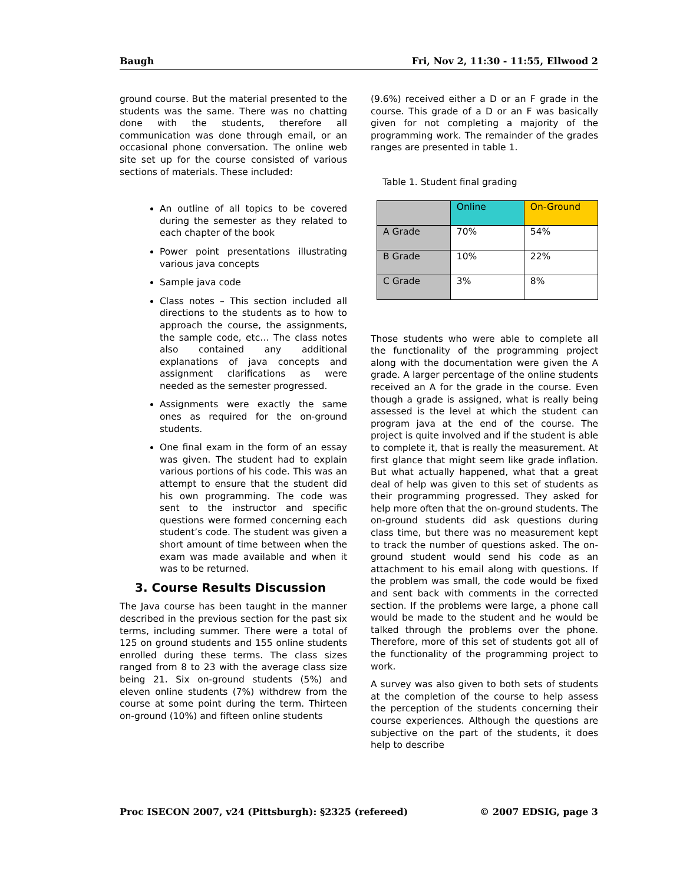Baugh Fri, Nov 2, 11:30 - 11:55, Ellwood 2
ground course. But the material presented to the students was the same. There was no chatting done with the students, therefore all communication was done through email, or an occasional phone conversation. The online web site set up for the course consisted of various sections of materials. These included:
An outline of all topics to be covered during the semester as they related to each chapter of the book
Power point presentations illustrating various java concepts
Sample java code
Class notes – This section included all directions to the students as to how to approach the course, the assignments, the sample code, etc… The class notes also contained any additional explanations of java concepts and assignment clarifications as were needed as the semester progressed.
Assignments were exactly the same ones as required for the on-ground students.
One final exam in the form of an essay was given. The student had to explain various portions of his code. This was an attempt to ensure that the student did his own programming. The code was sent to the instructor and specific questions were formed concerning each student’s code. The student was given a short amount of time between when the exam was made available and when it was to be returned.
3. Course Results Discussion
The Java course has been taught in the manner described in the previous section for the past six terms, including summer. There were a total of 125 on ground students and 155 online students enrolled during these terms. The class sizes ranged from 8 to 23 with the average class size being 21. Six on-ground students (5%) and eleven online students (7%) withdrew from the course at some point during the term. Thirteen on-ground (10%) and fifteen online students
(9.6%) received either a D or an F grade in the course. This grade of a D or an F was basically given for not completing a majority of the programming work. The remainder of the grades ranges are presented in table 1.
Table 1. Student final grading
| | Online | On-Ground |
| A Grade | 70% | 54% |
| B Grade | 10% | 22% |
| C Grade | 3% | 8% |
Those students who were able to complete all the functionality of the programming project along with the documentation were given the A grade. A larger percentage of the online students received an A for the grade in the course. Even though a grade is assigned, what is really being assessed is the level at which the student can program java at the end of the course. The project is quite involved and if the student is able to complete it, that is really the measurement. At first glance that might seem like grade inflation. But what actually happened, what that a great deal of help was given to this set of students as their programming progressed. They asked for help more often that the on-ground students. The on-ground students did ask questions during class time, but there was no measurement kept to track the number of questions asked. The on-ground student would send his code as an attachment to his email along with questions. If the problem was small, the code would be fixed and sent back with comments in the corrected section. If the problems were large, a phone call would be made to the student and he would be talked through the problems over the phone. Therefore, more of this set of students got all of the functionality of the programming project to work.
A survey was also given to both sets of students at the completion of the course to help assess the perception of the students concerning their course experiences. Although the questions are subjective on the part of the students, it does help to describe
Proc ISECON 2007, v24 (Pittsburgh): §2325 (refereed) © 2007 EDSIG, page 3